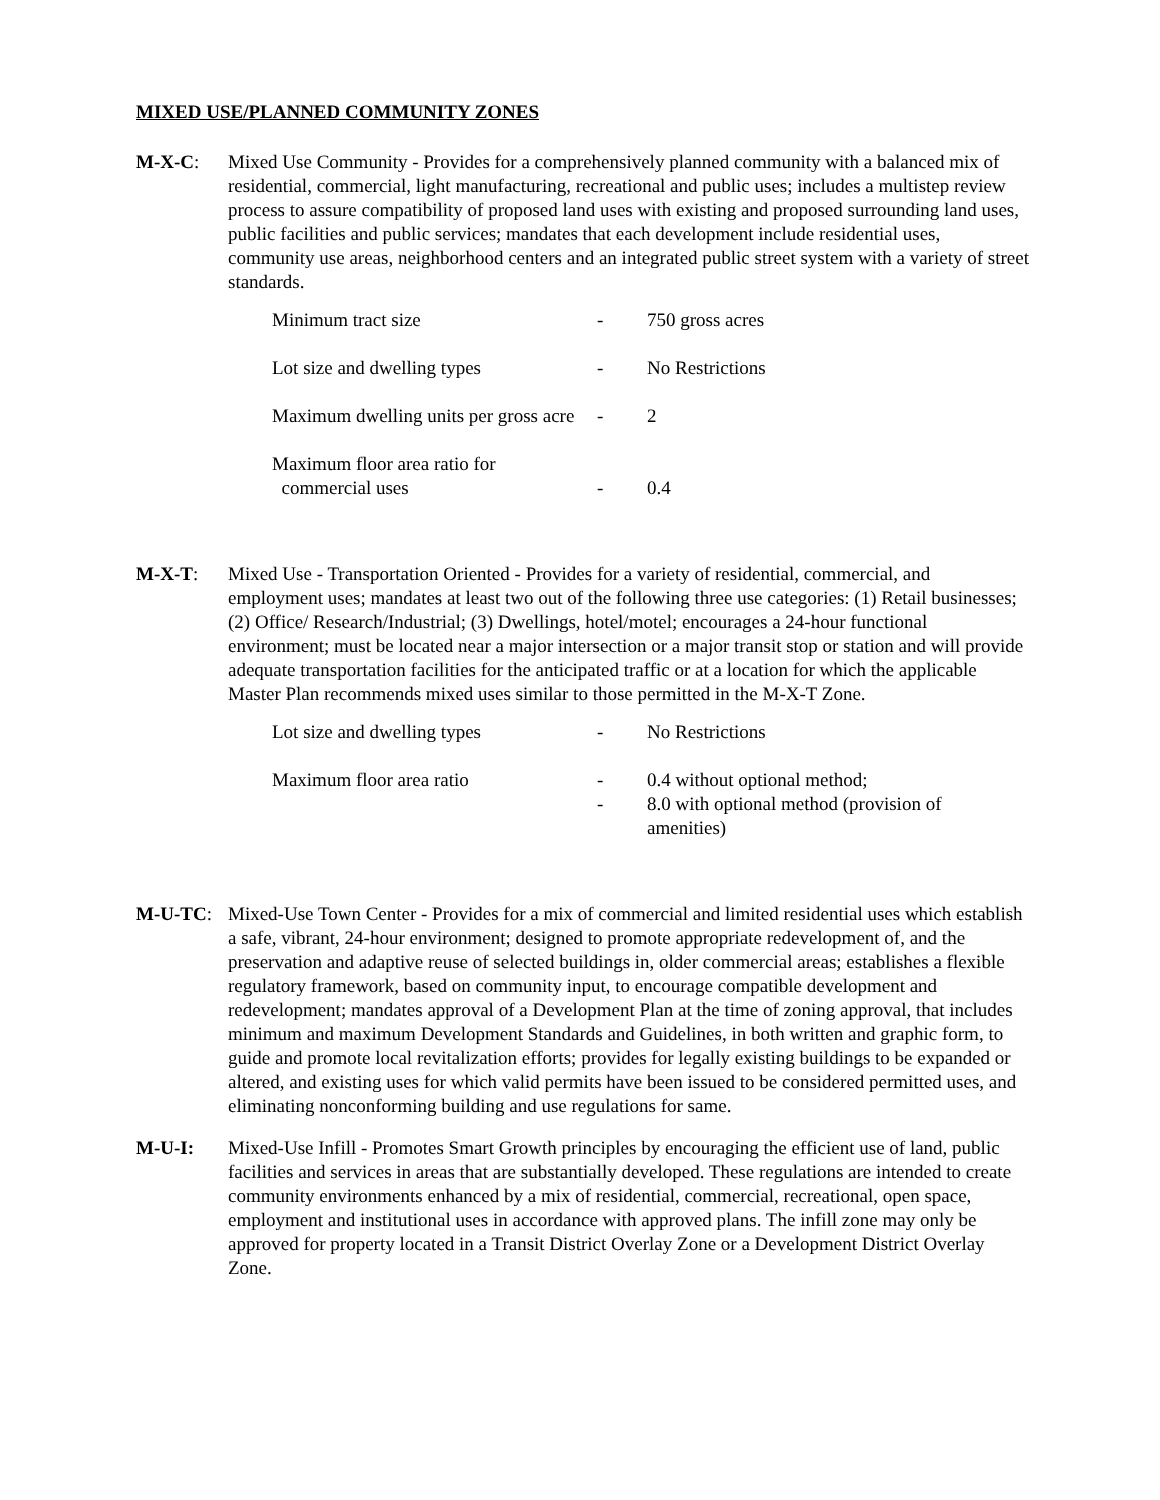MIXED USE/PLANNED COMMUNITY ZONES
M-X-C: Mixed Use Community - Provides for a comprehensively planned community with a balanced mix of residential, commercial, light manufacturing, recreational and public uses; includes a multistep review process to assure compatibility of proposed land uses with existing and proposed surrounding land uses, public facilities and public services; mandates that each development include residential uses, community use areas, neighborhood centers and an integrated public street system with a variety of street standards.
| Minimum tract size | - | 750 gross acres |
| Lot size and dwelling types | - | No Restrictions |
| Maximum dwelling units per gross acre | - | 2 |
| Maximum floor area ratio for commercial uses | - | 0.4 |
M-X-T: Mixed Use - Transportation Oriented - Provides for a variety of residential, commercial, and employment uses; mandates at least two out of the following three use categories: (1) Retail businesses; (2) Office/ Research/Industrial; (3) Dwellings, hotel/motel; encourages a 24-hour functional environment; must be located near a major intersection or a major transit stop or station and will provide adequate transportation facilities for the anticipated traffic or at a location for which the applicable Master Plan recommends mixed uses similar to those permitted in the M-X-T Zone.
| Lot size and dwelling types | - | No Restrictions |
| Maximum floor area ratio | - - | 0.4 without optional method; 8.0 with optional method (provision of amenities) |
M-U-TC: Mixed-Use Town Center - Provides for a mix of commercial and limited residential uses which establish a safe, vibrant, 24-hour environment; designed to promote appropriate redevelopment of, and the preservation and adaptive reuse of selected buildings in, older commercial areas; establishes a flexible regulatory framework, based on community input, to encourage compatible development and redevelopment; mandates approval of a Development Plan at the time of zoning approval, that includes minimum and maximum Development Standards and Guidelines, in both written and graphic form, to guide and promote local revitalization efforts; provides for legally existing buildings to be expanded or altered, and existing uses for which valid permits have been issued to be considered permitted uses, and eliminating nonconforming building and use regulations for same.
M-U-I: Mixed-Use Infill - Promotes Smart Growth principles by encouraging the efficient use of land, public facilities and services in areas that are substantially developed. These regulations are intended to create community environments enhanced by a mix of residential, commercial, recreational, open space, employment and institutional uses in accordance with approved plans. The infill zone may only be approved for property located in a Transit District Overlay Zone or a Development District Overlay Zone.